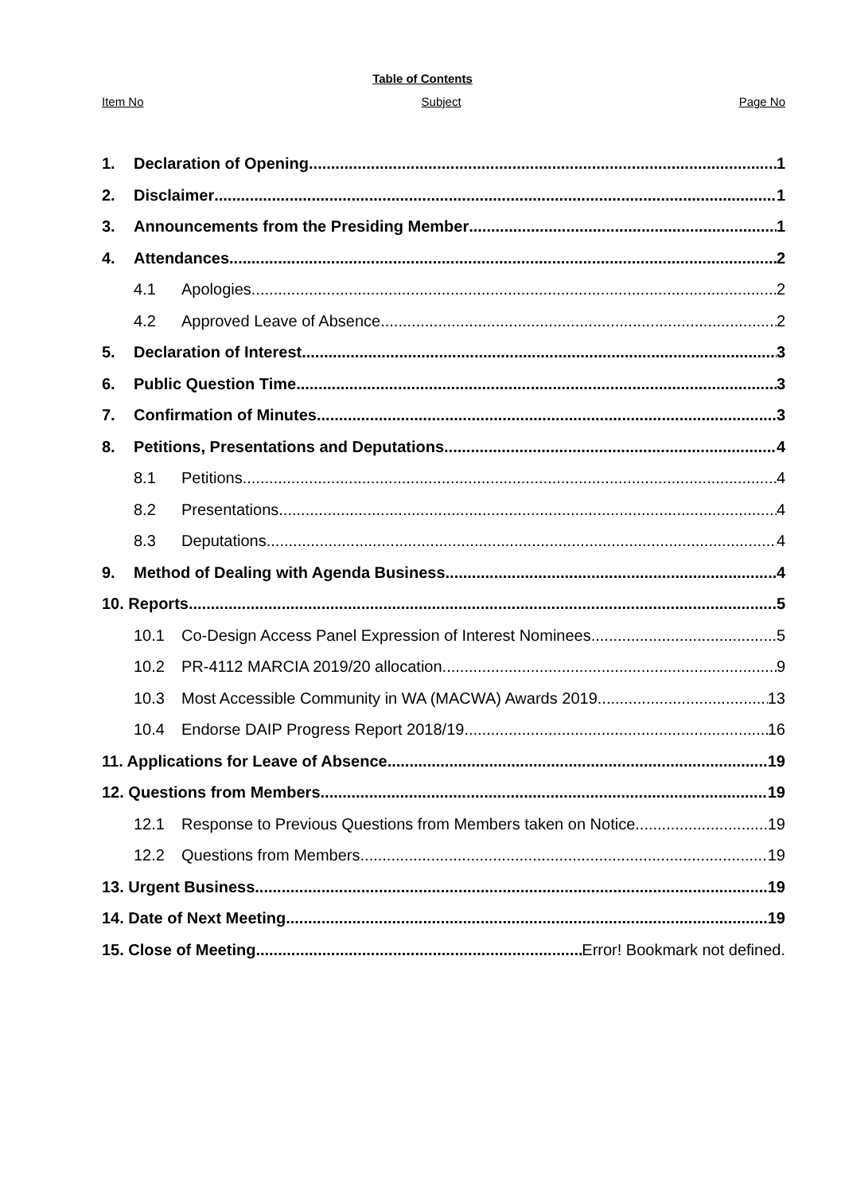Table of Contents
Item No Subject Page No
1. Declaration of Opening 1
2. Disclaimer 1
3. Announcements from the Presiding Member 1
4. Attendances 2
4.1 Apologies 2
4.2 Approved Leave of Absence 2
5. Declaration of Interest 3
6. Public Question Time 3
7. Confirmation of Minutes 3
8. Petitions, Presentations and Deputations 4
8.1 Petitions 4
8.2 Presentations 4
8.3 Deputations 4
9. Method of Dealing with Agenda Business 4
10. Reports 5
10.1 Co-Design Access Panel Expression of Interest Nominees 5
10.2 PR-4112 MARCIA 2019/20 allocation 9
10.3 Most Accessible Community in WA (MACWA) Awards 2019 13
10.4 Endorse DAIP Progress Report 2018/19 16
11. Applications for Leave of Absence 19
12. Questions from Members 19
12.1 Response to Previous Questions from Members taken on Notice 19
12.2 Questions from Members 19
13. Urgent Business 19
14. Date of Next Meeting 19
15. Close of Meeting Error! Bookmark not defined.